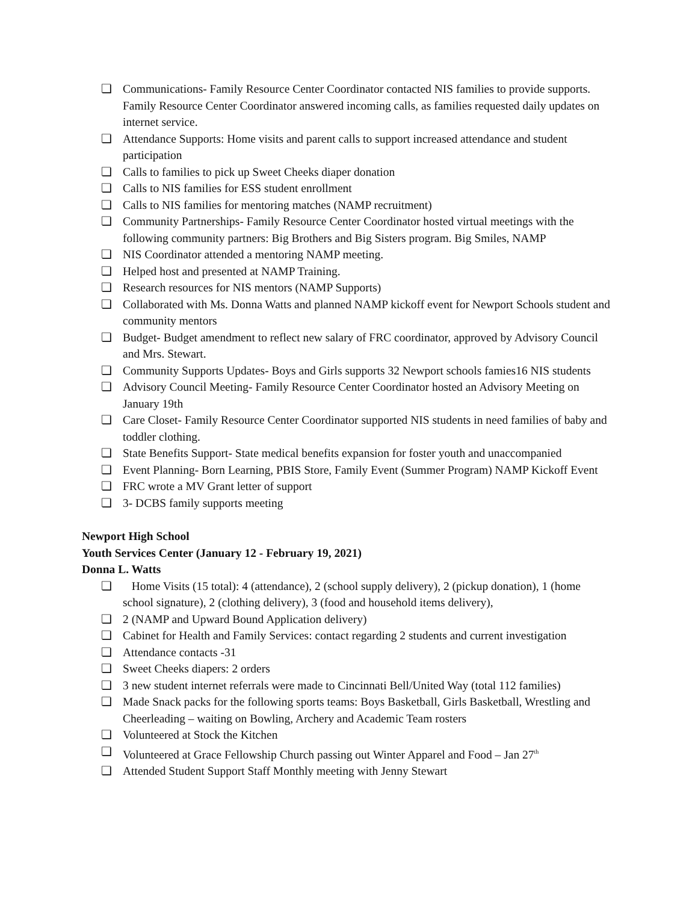❏ Communications- Family Resource Center Coordinator contacted NIS families to provide supports. Family Resource Center Coordinator answered incoming calls, as families requested daily updates on internet service.
❏ Attendance Supports: Home visits and parent calls to support increased attendance and student participation
❏ Calls to families to pick up Sweet Cheeks diaper donation
❏ Calls to NIS families for ESS student enrollment
❏ Calls to NIS families for mentoring matches (NAMP recruitment)
❏ Community Partnerships- Family Resource Center Coordinator hosted virtual meetings with the following community partners: Big Brothers and Big Sisters program. Big Smiles, NAMP
❏ NIS Coordinator attended a mentoring NAMP meeting.
❏ Helped host and presented at NAMP Training.
❏ Research resources for NIS mentors (NAMP Supports)
❏ Collaborated with Ms. Donna Watts and planned NAMP kickoff event for Newport Schools student and community mentors
❏ Budget- Budget amendment to reflect new salary of FRC coordinator, approved by Advisory Council and Mrs. Stewart.
❏ Community Supports Updates- Boys and Girls supports 32 Newport schools famies16 NIS students
❏ Advisory Council Meeting- Family Resource Center Coordinator hosted an Advisory Meeting on January 19th
❏ Care Closet- Family Resource Center Coordinator supported NIS students in need families of baby and toddler clothing.
❏ State Benefits Support- State medical benefits expansion for foster youth and unaccompanied
❏ Event Planning- Born Learning, PBIS Store, Family Event (Summer Program) NAMP Kickoff Event
❏ FRC wrote a MV Grant letter of support
❏ 3- DCBS family supports meeting
Newport High School
Youth Services Center (January 12 - February 19, 2021)
Donna L. Watts
❏ Home Visits (15 total): 4 (attendance), 2 (school supply delivery), 2 (pickup donation), 1 (home school signature), 2 (clothing delivery), 3 (food and household items delivery),
❏ 2 (NAMP and Upward Bound Application delivery)
❏ Cabinet for Health and Family Services: contact regarding 2 students and current investigation
❏ Attendance contacts -31
❏ Sweet Cheeks diapers: 2 orders
❏ 3 new student internet referrals were made to Cincinnati Bell/United Way (total 112 families)
❏ Made Snack packs for the following sports teams: Boys Basketball, Girls Basketball, Wrestling and Cheerleading – waiting on Bowling, Archery and Academic Team rosters
❏ Volunteered at Stock the Kitchen
❏ Volunteered at Grace Fellowship Church passing out Winter Apparel and Food – Jan 27<sup>th</sup>
❏ Attended Student Support Staff Monthly meeting with Jenny Stewart